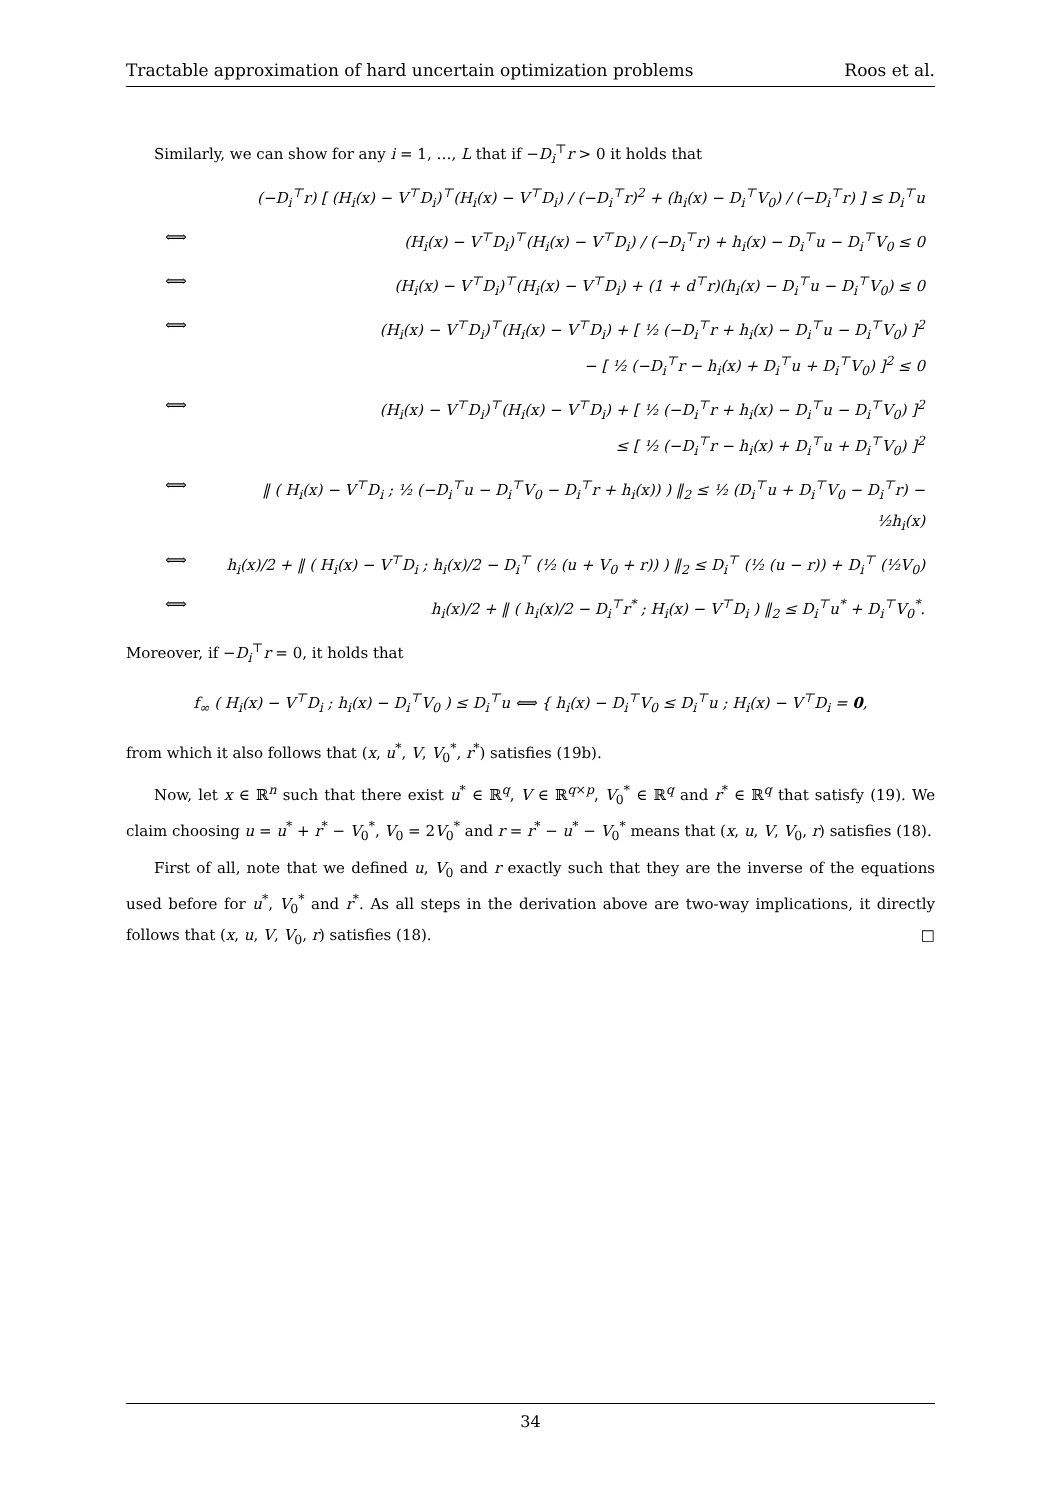Tractable approximation of hard uncertain optimization problems Roos et al.
Similarly, we can show for any i = 1, …, L that if −D<sub>i</sub><sup>⊤</sup>r > 0 it holds that
(−D<sub>i</sub><sup>⊤</sup>r) [ (H<sub>i</sub>(x) − V<sup>⊤</sup>D<sub>i</sub>)<sup>⊤</sup>(H<sub>i</sub>(x) − V<sup>⊤</sup>D<sub>i</sub>) / (−D<sub>i</sub><sup>⊤</sup>r)<sup>2</sup> + (h<sub>i</sub>(x) − D<sub>i</sub><sup>⊤</sup>V<sub>0</sub>) / (−D<sub>i</sub><sup>⊤</sup>r) ] ≤ D<sub>i</sub><sup>⊤</sup>u
⟺ (H<sub>i</sub>(x) − V<sup>⊤</sup>D<sub>i</sub>)<sup>⊤</sup>(H<sub>i</sub>(x) − V<sup>⊤</sup>D<sub>i</sub>) / (−D<sub>i</sub><sup>⊤</sup>r) + h<sub>i</sub>(x) − D<sub>i</sub><sup>⊤</sup>u − D<sub>i</sub><sup>⊤</sup>V<sub>0</sub> ≤ 0
⟺ (H<sub>i</sub>(x) − V<sup>⊤</sup>D<sub>i</sub>)<sup>⊤</sup>(H<sub>i</sub>(x) − V<sup>⊤</sup>D<sub>i</sub>) + (1 + d<sup>⊤</sup>r)(h<sub>i</sub>(x) − D<sub>i</sub><sup>⊤</sup>u − D<sub>i</sub><sup>⊤</sup>V<sub>0</sub>) ≤ 0
⟺ (H<sub>i</sub>(x) − V<sup>⊤</sup>D<sub>i</sub>)<sup>⊤</sup>(H<sub>i</sub>(x) − V<sup>⊤</sup>D<sub>i</sub>) + [ ½ (−D<sub>i</sub><sup>⊤</sup>r + h<sub>i</sub>(x) − D<sub>i</sub><sup>⊤</sup>u − D<sub>i</sub><sup>⊤</sup>V<sub>0</sub>) ]<sup>2</sup>
− [ ½ (−D<sub>i</sub><sup>⊤</sup>r − h<sub>i</sub>(x) + D<sub>i</sub><sup>⊤</sup>u + D<sub>i</sub><sup>⊤</sup>V<sub>0</sub>) ]<sup>2</sup> ≤ 0
⟺ (H<sub>i</sub>(x) − V<sup>⊤</sup>D<sub>i</sub>)<sup>⊤</sup>(H<sub>i</sub>(x) − V<sup>⊤</sup>D<sub>i</sub>) + [ ½ (−D<sub>i</sub><sup>⊤</sup>r + h<sub>i</sub>(x) − D<sub>i</sub><sup>⊤</sup>u − D<sub>i</sub><sup>⊤</sup>V<sub>0</sub>) ]<sup>2</sup>
≤ [ ½ (−D<sub>i</sub><sup>⊤</sup>r − h<sub>i</sub>(x) + D<sub>i</sub><sup>⊤</sup>u + D<sub>i</sub><sup>⊤</sup>V<sub>0</sub>) ]<sup>2</sup>
⟺ ‖ ( H<sub>i</sub>(x) − V<sup>⊤</sup>D<sub>i</sub> ; ½ (−D<sub>i</sub><sup>⊤</sup>u − D<sub>i</sub><sup>⊤</sup>V<sub>0</sub> − D<sub>i</sub><sup>⊤</sup>r + h<sub>i</sub>(x)) ) ‖<sub>2</sub> ≤ ½ (D<sub>i</sub><sup>⊤</sup>u + D<sub>i</sub><sup>⊤</sup>V<sub>0</sub> − D<sub>i</sub><sup>⊤</sup>r) − ½h<sub>i</sub>(x)
⟺ h<sub>i</sub>(x)/2 + ‖ ( H<sub>i</sub>(x) − V<sup>⊤</sup>D<sub>i</sub> ; h<sub>i</sub>(x)/2 − D<sub>i</sub><sup>⊤</sup> (½ (u + V<sub>0</sub> + r)) ) ‖<sub>2</sub> ≤ D<sub>i</sub><sup>⊤</sup> (½ (u − r)) + D<sub>i</sub><sup>⊤</sup> (½V<sub>0</sub>)
⟺ h<sub>i</sub>(x)/2 + ‖ ( h<sub>i</sub>(x)/2 − D<sub>i</sub><sup>⊤</sup>r<sup>*</sup> ; H<sub>i</sub>(x) − V<sup>⊤</sup>D<sub>i</sub> ) ‖<sub>2</sub> ≤ D<sub>i</sub><sup>⊤</sup>u<sup>*</sup> + D<sub>i</sub><sup>⊤</sup>V<sub>0</sub><sup>*</sup>.
Moreover, if −D<sub>i</sub><sup>⊤</sup>r = 0, it holds that
f<sub>∞</sub> ( H<sub>i</sub>(x) − V<sup>⊤</sup>D<sub>i</sub> ; h<sub>i</sub>(x) − D<sub>i</sub><sup>⊤</sup>V<sub>0</sub> ) ≤ D<sub>i</sub><sup>⊤</sup>u ⟺ { h<sub>i</sub>(x) − D<sub>i</sub><sup>⊤</sup>V<sub>0</sub> ≤ D<sub>i</sub><sup>⊤</sup>u ; H<sub>i</sub>(x) − V<sup>⊤</sup>D<sub>i</sub> = 0,
from which it also follows that (x, u<sup>*</sup>, V, V<sub>0</sub><sup>*</sup>, r<sup>*</sup>) satisfies (19b).
Now, let x ∈ ℝ<sup>n</sup> such that there exist u<sup>*</sup> ∈ ℝ<sup>q</sup>, V ∈ ℝ<sup>q×p</sup>, V<sub>0</sub><sup>*</sup> ∈ ℝ<sup>q</sup> and r<sup>*</sup> ∈ ℝ<sup>q</sup> that satisfy (19). We claim choosing u = u<sup>*</sup> + r<sup>*</sup> − V<sub>0</sub><sup>*</sup>, V<sub>0</sub> = 2V<sub>0</sub><sup>*</sup> and r = r<sup>*</sup> − u<sup>*</sup> − V<sub>0</sub><sup>*</sup> means that (x, u, V, V<sub>0</sub>, r) satisfies (18).
First of all, note that we defined u, V<sub>0</sub> and r exactly such that they are the inverse of the equations used before for u<sup>*</sup>, V<sub>0</sub><sup>*</sup> and r<sup>*</sup>. As all steps in the derivation above are two-way implications, it directly follows that (x, u, V, V<sub>0</sub>, r) satisfies (18). □
34